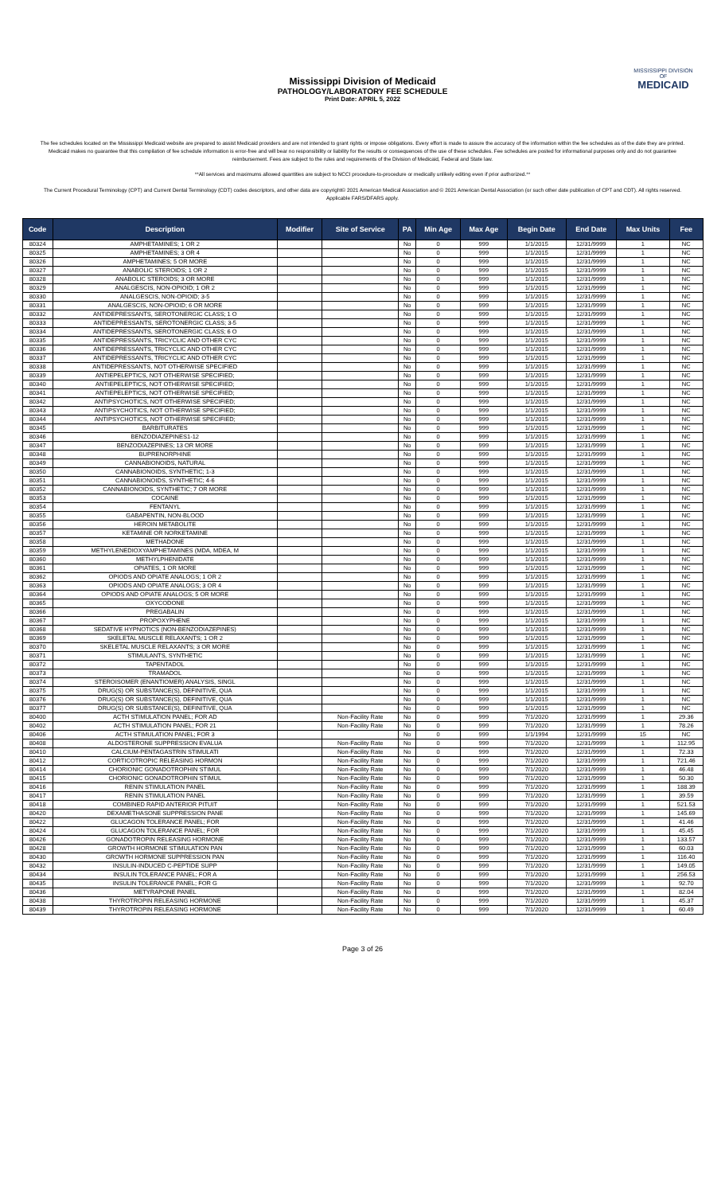Mississippi Division of Medicaid
PATHOLOGY/LABORATORY FEE SCHEDULE
Print Date: APRIL 5, 2022
MISSISSIPPI DIVISION OF
MEDICAID
The fee schedules located on the Mississippi Medicaid website are prepared to assist Medicaid providers and are not intended to grant rights or impose obligations. Every effort is made to assure the accuracy of the information within the fee schedules as of the date they are printed. Medicaid makes no guarantee that this compilation of fee schedule information is error-free and will bear no responsibility or liability for the results or consequences of the use of these schedules. Fee schedules are posted for informational purposes only and do not guarantee reimbursement. Fees are subject to the rules and requirements of the Division of Medicaid, Federal and State law.
**All services and maximums allowed quantities are subject to NCCI procedure-to-procedure or medically unlikely editing even if prior authorized.**
The Current Procedural Terminology (CPT) and Current Dental Terminology (CDT) codes descriptors, and other data are copyright© 2021 American Medical Association and © 2021 American Dental Association (or such other date publication of CPT and CDT). All rights reserved. Applicable FARS/DFARS apply.
| Code | Description | Modifier | Site of Service | PA | Min Age | Max Age | Begin Date | End Date | Max Units | Fee |
| --- | --- | --- | --- | --- | --- | --- | --- | --- | --- | --- |
| 80324 | AMPHETAMINES; 1 OR 2 | | | No | 0 | 999 | 1/1/2015 | 12/31/9999 | 1 | NC |
| 80325 | AMPHETAMINES; 3 OR 4 | | | No | 0 | 999 | 1/1/2015 | 12/31/9999 | 1 | NC |
| 80326 | AMPHETAMINES; 5 OR MORE | | | No | 0 | 999 | 1/1/2015 | 12/31/9999 | 1 | NC |
| 80327 | ANABOLIC STEROIDS; 1 OR 2 | | | No | 0 | 999 | 1/1/2015 | 12/31/9999 | 1 | NC |
| 80328 | ANABOLIC STEROIDS; 3 OR MORE | | | No | 0 | 999 | 1/1/2015 | 12/31/9999 | 1 | NC |
| 80329 | ANALGESCIS, NON-OPIOID; 1 OR 2 | | | No | 0 | 999 | 1/1/2015 | 12/31/9999 | 1 | NC |
| 80330 | ANALGESCIS, NON-OPIOID; 3-5 | | | No | 0 | 999 | 1/1/2015 | 12/31/9999 | 1 | NC |
| 80331 | ANALGESCIS, NON-OPIOID; 6 OR MORE | | | No | 0 | 999 | 1/1/2015 | 12/31/9999 | 1 | NC |
| 80332 | ANTIDEPRESSANTS, SEROTONERGIC CLASS; 1 O | | | No | 0 | 999 | 1/1/2015 | 12/31/9999 | 1 | NC |
| 80333 | ANTIDEPRESSANTS, SEROTONERGIC CLASS; 3-5 | | | No | 0 | 999 | 1/1/2015 | 12/31/9999 | 1 | NC |
| 80334 | ANTIDEPRESSANTS, SEROTONERGIC CLASS; 6 O | | | No | 0 | 999 | 1/1/2015 | 12/31/9999 | 1 | NC |
| 80335 | ANTIDEPRESSANTS, TRICYCLIC AND OTHER CYC | | | No | 0 | 999 | 1/1/2015 | 12/31/9999 | 1 | NC |
| 80336 | ANTIDEPRESSANTS, TRICYCLIC AND OTHER CYC | | | No | 0 | 999 | 1/1/2015 | 12/31/9999 | 1 | NC |
| 80337 | ANTIDEPRESSANTS, TRICYCLIC AND OTHER CYC | | | No | 0 | 999 | 1/1/2015 | 12/31/9999 | 1 | NC |
| 80338 | ANTIDEPRESSANTS, NOT OTHERWISE SPECIFIED | | | No | 0 | 999 | 1/1/2015 | 12/31/9999 | 1 | NC |
| 80339 | ANTIEPELEPTICS, NOT OTHERWISE SPECIFIED; | | | No | 0 | 999 | 1/1/2015 | 12/31/9999 | 1 | NC |
| 80340 | ANTIEPELEPTICS, NOT OTHERWISE SPECIFIED; | | | No | 0 | 999 | 1/1/2015 | 12/31/9999 | 1 | NC |
| 80341 | ANTIEPELEPTICS, NOT OTHERWISE SPECIFIED; | | | No | 0 | 999 | 1/1/2015 | 12/31/9999 | 1 | NC |
| 80342 | ANTIPSYCHOTICS, NOT OTHERWISE SPECIFIED; | | | No | 0 | 999 | 1/1/2015 | 12/31/9999 | 1 | NC |
| 80343 | ANTIPSYCHOTICS, NOT OTHERWISE SPECIFIED; | | | No | 0 | 999 | 1/1/2015 | 12/31/9999 | 1 | NC |
| 80344 | ANTIPSYCHOTICS, NOT OTHERWISE SPECIFIED; | | | No | 0 | 999 | 1/1/2015 | 12/31/9999 | 1 | NC |
| 80345 | BARBITURATES | | | No | 0 | 999 | 1/1/2015 | 12/31/9999 | 1 | NC |
| 80346 | BENZODIAZEPINES1-12 | | | No | 0 | 999 | 1/1/2015 | 12/31/9999 | 1 | NC |
| 80347 | BENZODIAZEPINES; 13 OR MORE | | | No | 0 | 999 | 1/1/2015 | 12/31/9999 | 1 | NC |
| 80348 | BUPRENORPHINE | | | No | 0 | 999 | 1/1/2015 | 12/31/9999 | 1 | NC |
| 80349 | CANNABIONOIDS, NATURAL | | | No | 0 | 999 | 1/1/2015 | 12/31/9999 | 1 | NC |
| 80350 | CANNABIONOIDS, SYNTHETIC; 1-3 | | | No | 0 | 999 | 1/1/2015 | 12/31/9999 | 1 | NC |
| 80351 | CANNABIONOIDS, SYNTHETIC; 4-6 | | | No | 0 | 999 | 1/1/2015 | 12/31/9999 | 1 | NC |
| 80352 | CANNABIONOIDS, SYNTHETIC; 7 OR MORE | | | No | 0 | 999 | 1/1/2015 | 12/31/9999 | 1 | NC |
| 80353 | COCAINE | | | No | 0 | 999 | 1/1/2015 | 12/31/9999 | 1 | NC |
| 80354 | FENTANYL | | | No | 0 | 999 | 1/1/2015 | 12/31/9999 | 1 | NC |
| 80355 | GABAPENTIN, NON-BLOOD | | | No | 0 | 999 | 1/1/2015 | 12/31/9999 | 1 | NC |
| 80356 | HEROIN METABOLITE | | | No | 0 | 999 | 1/1/2015 | 12/31/9999 | 1 | NC |
| 80357 | KETAMINE OR NORKETAMINE | | | No | 0 | 999 | 1/1/2015 | 12/31/9999 | 1 | NC |
| 80358 | METHADONE | | | No | 0 | 999 | 1/1/2015 | 12/31/9999 | 1 | NC |
| 80359 | METHYLENEDIOXYAMPHETAMINES (MDA, MDEA, M | | | No | 0 | 999 | 1/1/2015 | 12/31/9999 | 1 | NC |
| 80360 | METHYLPHENIDATE | | | No | 0 | 999 | 1/1/2015 | 12/31/9999 | 1 | NC |
| 80361 | OPIATES, 1 OR MORE | | | No | 0 | 999 | 1/1/2015 | 12/31/9999 | 1 | NC |
| 80362 | OPIODS AND OPIATE ANALOGS; 1 OR 2 | | | No | 0 | 999 | 1/1/2015 | 12/31/9999 | 1 | NC |
| 80363 | OPIODS AND OPIATE ANALOGS; 3 OR 4 | | | No | 0 | 999 | 1/1/2015 | 12/31/9999 | 1 | NC |
| 80364 | OPIODS AND OPIATE ANALOGS; 5 OR MORE | | | No | 0 | 999 | 1/1/2015 | 12/31/9999 | 1 | NC |
| 80365 | OXYCODONE | | | No | 0 | 999 | 1/1/2015 | 12/31/9999 | 1 | NC |
| 80366 | PREGABALIN | | | No | 0 | 999 | 1/1/2015 | 12/31/9999 | 1 | NC |
| 80367 | PROPOXYPHENE | | | No | 0 | 999 | 1/1/2015 | 12/31/9999 | 1 | NC |
| 80368 | SEDATIVE HYPNOTICS (NON-BENZODIAZEPINES) | | | No | 0 | 999 | 1/1/2015 | 12/31/9999 | 1 | NC |
| 80369 | SKELETAL MUSCLE RELAXANTS; 1 OR 2 | | | No | 0 | 999 | 1/1/2015 | 12/31/9999 | 1 | NC |
| 80370 | SKELETAL MUSCLE RELAXANTS; 3 OR MORE | | | No | 0 | 999 | 1/1/2015 | 12/31/9999 | 1 | NC |
| 80371 | STIMULANTS, SYNTHETIC | | | No | 0 | 999 | 1/1/2015 | 12/31/9999 | 1 | NC |
| 80372 | TAPENTADOL | | | No | 0 | 999 | 1/1/2015 | 12/31/9999 | 1 | NC |
| 80373 | TRAMADOL | | | No | 0 | 999 | 1/1/2015 | 12/31/9999 | 1 | NC |
| 80374 | STEROISOMER (ENANTIOMER) ANALYSIS, SINGL | | | No | 0 | 999 | 1/1/2015 | 12/31/9999 | 1 | NC |
| 80375 | DRUG(S) OR SUBSTANCE(S), DEFINITIVE, QUA | | | No | 0 | 999 | 1/1/2015 | 12/31/9999 | 1 | NC |
| 80376 | DRUG(S) OR SUBSTANCE(S), DEFINITIVE, QUA | | | No | 0 | 999 | 1/1/2015 | 12/31/9999 | 1 | NC |
| 80377 | DRUG(S) OR SUBSTANCE(S), DEFINITIVE, QUA | | | No | 0 | 999 | 1/1/2015 | 12/31/9999 | 1 | NC |
| 80400 | ACTH STIMULATION PANEL; FOR AD | | Non-Facility Rate | No | 0 | 999 | 7/1/2020 | 12/31/9999 | 1 | 29.36 |
| 80402 | ACTH STIMULATION PANEL; FOR 21 | | Non-Facility Rate | No | 0 | 999 | 7/1/2020 | 12/31/9999 | 1 | 78.26 |
| 80406 | ACTH STIMULATION PANEL; FOR 3 | | | No | 0 | 999 | 1/1/1994 | 12/31/9999 | 15 | NC |
| 80408 | ALDOSTERONE SUPPRESSION EVALUA | | Non-Facility Rate | No | 0 | 999 | 7/1/2020 | 12/31/9999 | 1 | 112.95 |
| 80410 | CALCIUM-PENTAGASTRIN STIMULATI | | Non-Facility Rate | No | 0 | 999 | 7/1/2020 | 12/31/9999 | 1 | 72.33 |
| 80412 | CORTICOTROPIC RELEASING HORMON | | Non-Facility Rate | No | 0 | 999 | 7/1/2020 | 12/31/9999 | 1 | 721.46 |
| 80414 | CHORIONIC GONADOTROPHIN STIMUL | | Non-Facility Rate | No | 0 | 999 | 7/1/2020 | 12/31/9999 | 1 | 46.48 |
| 80415 | CHORIONIC GONADOTROPHIN STIMUL | | Non-Facility Rate | No | 0 | 999 | 7/1/2020 | 12/31/9999 | 1 | 50.30 |
| 80416 | RENIN STIMULATION PANEL | | Non-Facility Rate | No | 0 | 999 | 7/1/2020 | 12/31/9999 | 1 | 188.39 |
| 80417 | RENIN STIMULATION PANEL | | Non-Facility Rate | No | 0 | 999 | 7/1/2020 | 12/31/9999 | 1 | 39.59 |
| 80418 | COMBINED RAPID ANTERIOR PITUIT | | Non-Facility Rate | No | 0 | 999 | 7/1/2020 | 12/31/9999 | 1 | 521.53 |
| 80420 | DEXAMETHASONE SUPPRESSION PANE | | Non-Facility Rate | No | 0 | 999 | 7/1/2020 | 12/31/9999 | 1 | 145.69 |
| 80422 | GLUCAGON TOLERANCE PANEL; FOR | | Non-Facility Rate | No | 0 | 999 | 7/1/2020 | 12/31/9999 | 1 | 41.46 |
| 80424 | GLUCAGON TOLERANCE PANEL; FOR | | Non-Facility Rate | No | 0 | 999 | 7/1/2020 | 12/31/9999 | 1 | 45.45 |
| 80426 | GONADOTROPIN RELEASING HORMONE | | Non-Facility Rate | No | 0 | 999 | 7/1/2020 | 12/31/9999 | 1 | 133.57 |
| 80428 | GROWTH HORMONE STIMULATION PAN | | Non-Facility Rate | No | 0 | 999 | 7/1/2020 | 12/31/9999 | 1 | 60.03 |
| 80430 | GROWTH HORMONE SUPPRESSION PAN | | Non-Facility Rate | No | 0 | 999 | 7/1/2020 | 12/31/9999 | 1 | 116.40 |
| 80432 | INSULIN-INDUCED C-PEPTIDE SUPP | | Non-Facility Rate | No | 0 | 999 | 7/1/2020 | 12/31/9999 | 1 | 149.05 |
| 80434 | INSULIN TOLERANCE PANEL; FOR A | | Non-Facility Rate | No | 0 | 999 | 7/1/2020 | 12/31/9999 | 1 | 256.53 |
| 80435 | INSULIN TOLERANCE PANEL; FOR G | | Non-Facility Rate | No | 0 | 999 | 7/1/2020 | 12/31/9999 | 1 | 92.70 |
| 80436 | METYRAPONE PANEL | | Non-Facility Rate | No | 0 | 999 | 7/1/2020 | 12/31/9999 | 1 | 82.04 |
| 80438 | THYROTROPIN RELEASING HORMONE | | Non-Facility Rate | No | 0 | 999 | 7/1/2020 | 12/31/9999 | 1 | 45.37 |
| 80439 | THYROTROPIN RELEASING HORMONE | | Non-Facility Rate | No | 0 | 999 | 7/1/2020 | 12/31/9999 | 1 | 60.49 |
Page 3 of 26